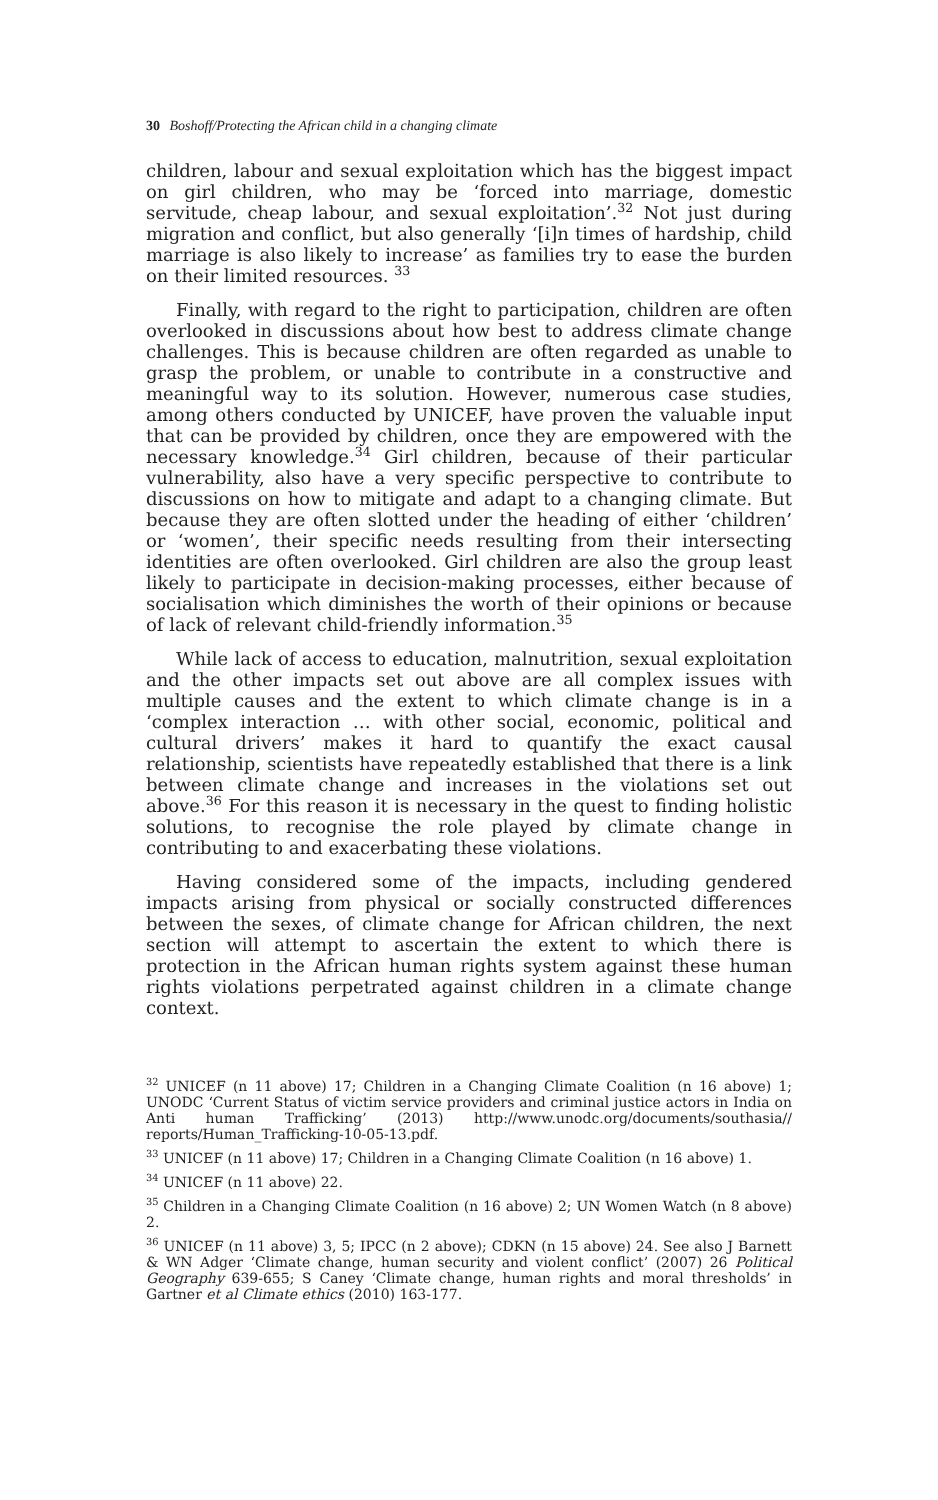30 Boshoff/Protecting the African child in a changing climate
children, labour and sexual exploitation which has the biggest impact on girl children, who may be ‘forced into marriage, domestic servitude, cheap labour, and sexual exploitation’.<sup>32</sup> Not just during migration and conflict, but also generally ‘[i]n times of hardship, child marriage is also likely to increase’ as families try to ease the burden on their limited resources. <sup>33</sup>
Finally, with regard to the right to participation, children are often overlooked in discussions about how best to address climate change challenges. This is because children are often regarded as unable to grasp the problem, or unable to contribute in a constructive and meaningful way to its solution. However, numerous case studies, among others conducted by UNICEF, have proven the valuable input that can be provided by children, once they are empowered with the necessary knowledge.<sup>34</sup> Girl children, because of their particular vulnerability, also have a very specific perspective to contribute to discussions on how to mitigate and adapt to a changing climate. But because they are often slotted under the heading of either ‘children’ or ‘women’, their specific needs resulting from their intersecting identities are often overlooked. Girl children are also the group least likely to participate in decision-making processes, either because of socialisation which diminishes the worth of their opinions or because of lack of relevant child-friendly information.<sup>35</sup>
While lack of access to education, malnutrition, sexual exploitation and the other impacts set out above are all complex issues with multiple causes and the extent to which climate change is in a ‘complex interaction … with other social, economic, political and cultural drivers’ makes it hard to quantify the exact causal relationship, scientists have repeatedly established that there is a link between climate change and increases in the violations set out above.<sup>36</sup> For this reason it is necessary in the quest to finding holistic solutions, to recognise the role played by climate change in contributing to and exacerbating these violations.
Having considered some of the impacts, including gendered impacts arising from physical or socially constructed differences between the sexes, of climate change for African children, the next section will attempt to ascertain the extent to which there is protection in the African human rights system against these human rights violations perpetrated against children in a climate change context.
<sup>32</sup> UNICEF (n 11 above) 17; Children in a Changing Climate Coalition (n 16 above) 1; UNODC ‘Current Status of victim service providers and criminal justice actors in India on Anti human Trafficking’ (2013) http://www.unodc.org/documents/southasia// reports/Human_Trafficking-10-05-13.pdf.
<sup>33</sup> UNICEF (n 11 above) 17; Children in a Changing Climate Coalition (n 16 above) 1.
<sup>34</sup> UNICEF (n 11 above) 22.
<sup>35</sup> Children in a Changing Climate Coalition (n 16 above) 2; UN Women Watch (n 8 above) 2.
<sup>36</sup> UNICEF (n 11 above) 3, 5; IPCC (n 2 above); CDKN (n 15 above) 24. See also J Barnett & WN Adger ‘Climate change, human security and violent conflict’ (2007) 26 Political Geography 639-655; S Caney ‘Climate change, human rights and moral thresholds’ in Gartner et al Climate ethics (2010) 163-177.